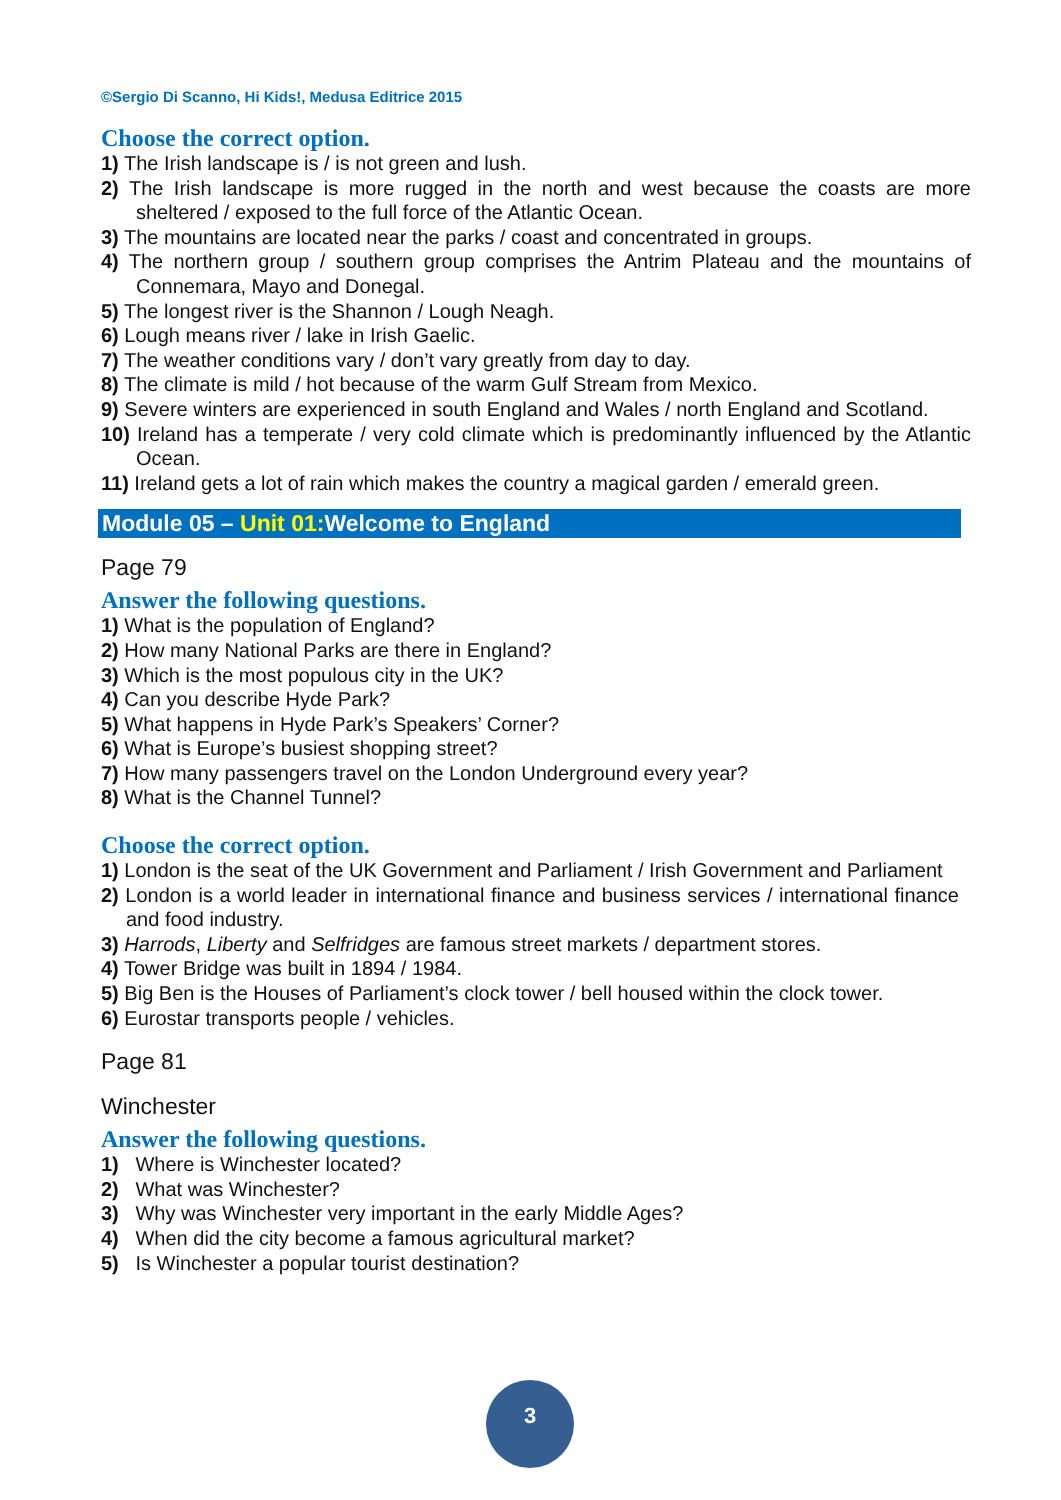©Sergio Di Scanno, Hi Kids!, Medusa Editrice 2015
Choose the correct option.
1) The Irish landscape is / is not green and lush.
2) The Irish landscape is more rugged in the north and west because the coasts are more sheltered / exposed to the full force of the Atlantic Ocean.
3) The mountains are located near the parks / coast and concentrated in groups.
4) The northern group / southern group comprises the Antrim Plateau and the mountains of Connemara, Mayo and Donegal.
5) The longest river is the Shannon / Lough Neagh.
6) Lough means river / lake in Irish Gaelic.
7) The weather conditions vary / don’t vary greatly from day to day.
8) The climate is mild / hot because of the warm Gulf Stream from Mexico.
9) Severe winters are experienced in south England and Wales / north England and Scotland.
10) Ireland has a temperate / very cold climate which is predominantly influenced by the Atlantic Ocean.
11) Ireland gets a lot of rain which makes the country a magical garden / emerald green.
Module 05 – Unit 01: Welcome to England
Page 79
Answer the following questions.
1) What is the population of England?
2) How many National Parks are there in England?
3) Which is the most populous city in the UK?
4) Can you describe Hyde Park?
5) What happens in Hyde Park’s Speakers’ Corner?
6) What is Europe’s busiest shopping street?
7) How many passengers travel on the London Underground every year?
8) What is the Channel Tunnel?
Choose the correct option.
1) London is the seat of the UK Government and Parliament / Irish Government and Parliament
2) London is a world leader in international finance and business services / international finance and food industry.
3) Harrods, Liberty and Selfridges are famous street markets / department stores.
4) Tower Bridge was built in 1894 / 1984.
5) Big Ben is the Houses of Parliament’s clock tower / bell housed within the clock tower.
6) Eurostar transports people / vehicles.
Page 81
Winchester
Answer the following questions.
1) Where is Winchester located?
2) What was Winchester?
3) Why was Winchester very important in the early Middle Ages?
4) When did the city become a famous agricultural market?
5) Is Winchester a popular tourist destination?
3